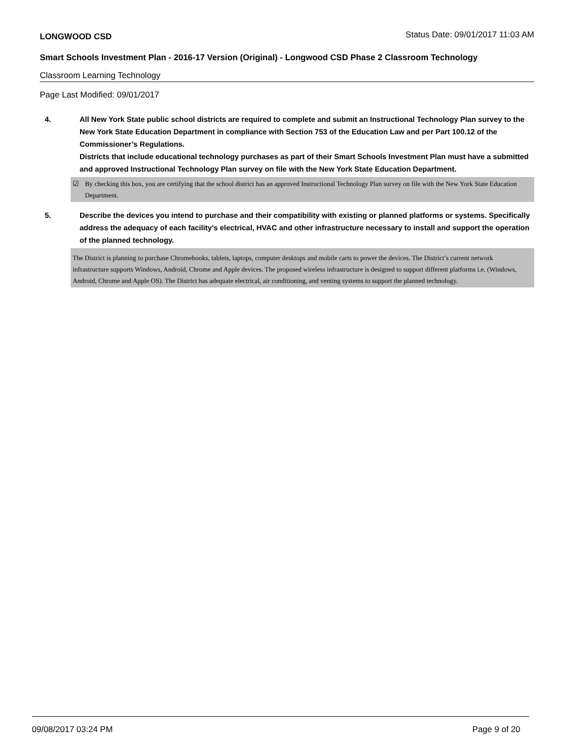LONGWOOD CSD Status Date: 09/01/2017 11:03 AM
Smart Schools Investment Plan - 2016-17 Version (Original) - Longwood CSD Phase 2 Classroom Technology
Classroom Learning Technology
Page Last Modified: 09/01/2017
4. All New York State public school districts are required to complete and submit an Instructional Technology Plan survey to the New York State Education Department in compliance with Section 753 of the Education Law and per Part 100.12 of the Commissioner’s Regulations.
Districts that include educational technology purchases as part of their Smart Schools Investment Plan must have a submitted and approved Instructional Technology Plan survey on file with the New York State Education Department.
☑ By checking this box, you are certifying that the school district has an approved Instructional Technology Plan survey on file with the New York State Education Department.
5. Describe the devices you intend to purchase and their compatibility with existing or planned platforms or systems. Specifically address the adequacy of each facility's electrical, HVAC and other infrastructure necessary to install and support the operation of the planned technology.
The District is planning to purchase Chromebooks, tablets, laptops, computer desktops and mobile carts to power the devices. The District’s current network infrastructure supports Windows, Android, Chrome and Apple devices. The proposed wireless infrastructure is designed to support different platforms i.e. (Windows, Android, Chrome and Apple OS). The District has adequate electrical, air conditioning, and venting systems to support the planned technology.
09/08/2017 03:24 PM Page 9 of 20